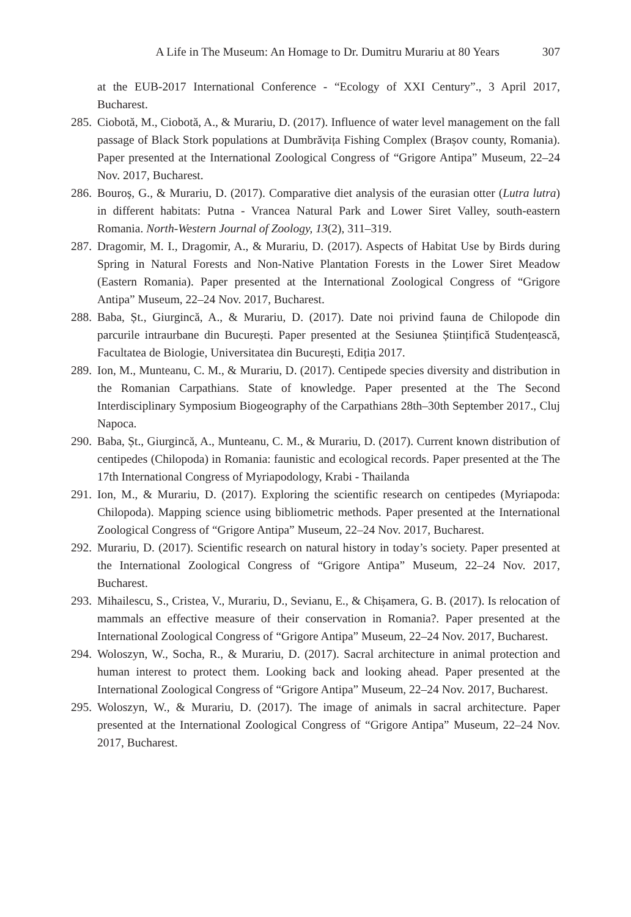A Life in The Museum: An Homage to Dr. Dumitru Murariu at 80 Years 307
at the EUB-2017 International Conference - “Ecology of XXI Century”., 3 April 2017, Bucharest.
285. Ciobotă, M., Ciobotă, A., & Murariu, D. (2017). Influence of water level management on the fall passage of Black Stork populations at Dumbrăvița Fishing Complex (Brașov county, Romania). Paper presented at the International Zoological Congress of “Grigore Antipa” Museum, 22–24 Nov. 2017, Bucharest.
286. Bouroș, G., & Murariu, D. (2017). Comparative diet analysis of the eurasian otter (Lutra lutra) in different habitats: Putna - Vrancea Natural Park and Lower Siret Valley, south-eastern Romania. North-Western Journal of Zoology, 13(2), 311–319.
287. Dragomir, M. I., Dragomir, A., & Murariu, D. (2017). Aspects of Habitat Use by Birds during Spring in Natural Forests and Non-Native Plantation Forests in the Lower Siret Meadow (Eastern Romania). Paper presented at the International Zoological Congress of “Grigore Antipa” Museum, 22–24 Nov. 2017, Bucharest.
288. Baba, Șt., Giurgincă, A., & Murariu, D. (2017). Date noi privind fauna de Chilopode din parcurile intraurbane din București. Paper presented at the Sesiunea Științifică Studențească, Facultatea de Biologie, Universitatea din București, Ediția 2017.
289. Ion, M., Munteanu, C. M., & Murariu, D. (2017). Centipede species diversity and distribution in the Romanian Carpathians. State of knowledge. Paper presented at the The Second Interdisciplinary Symposium Biogeography of the Carpathians 28th–30th September 2017., Cluj Napoca.
290. Baba, Șt., Giurgincă, A., Munteanu, C. M., & Murariu, D. (2017). Current known distribution of centipedes (Chilopoda) in Romania: faunistic and ecological records. Paper presented at the The 17th International Congress of Myriapodology, Krabi - Thailanda
291. Ion, M., & Murariu, D. (2017). Exploring the scientific research on centipedes (Myriapoda: Chilopoda). Mapping science using bibliometric methods. Paper presented at the International Zoological Congress of “Grigore Antipa” Museum, 22–24 Nov. 2017, Bucharest.
292. Murariu, D. (2017). Scientific research on natural history in today’s society. Paper presented at the International Zoological Congress of “Grigore Antipa” Museum, 22–24 Nov. 2017, Bucharest.
293. Mihailescu, S., Cristea, V., Murariu, D., Sevianu, E., & Chișamera, G. B. (2017). Is relocation of mammals an effective measure of their conservation in Romania?. Paper presented at the International Zoological Congress of “Grigore Antipa” Museum, 22–24 Nov. 2017, Bucharest.
294. Woloszyn, W., Socha, R., & Murariu, D. (2017). Sacral architecture in animal protection and human interest to protect them. Looking back and looking ahead. Paper presented at the International Zoological Congress of “Grigore Antipa” Museum, 22–24 Nov. 2017, Bucharest.
295. Woloszyn, W., & Murariu, D. (2017). The image of animals in sacral architecture. Paper presented at the International Zoological Congress of “Grigore Antipa” Museum, 22–24 Nov. 2017, Bucharest.